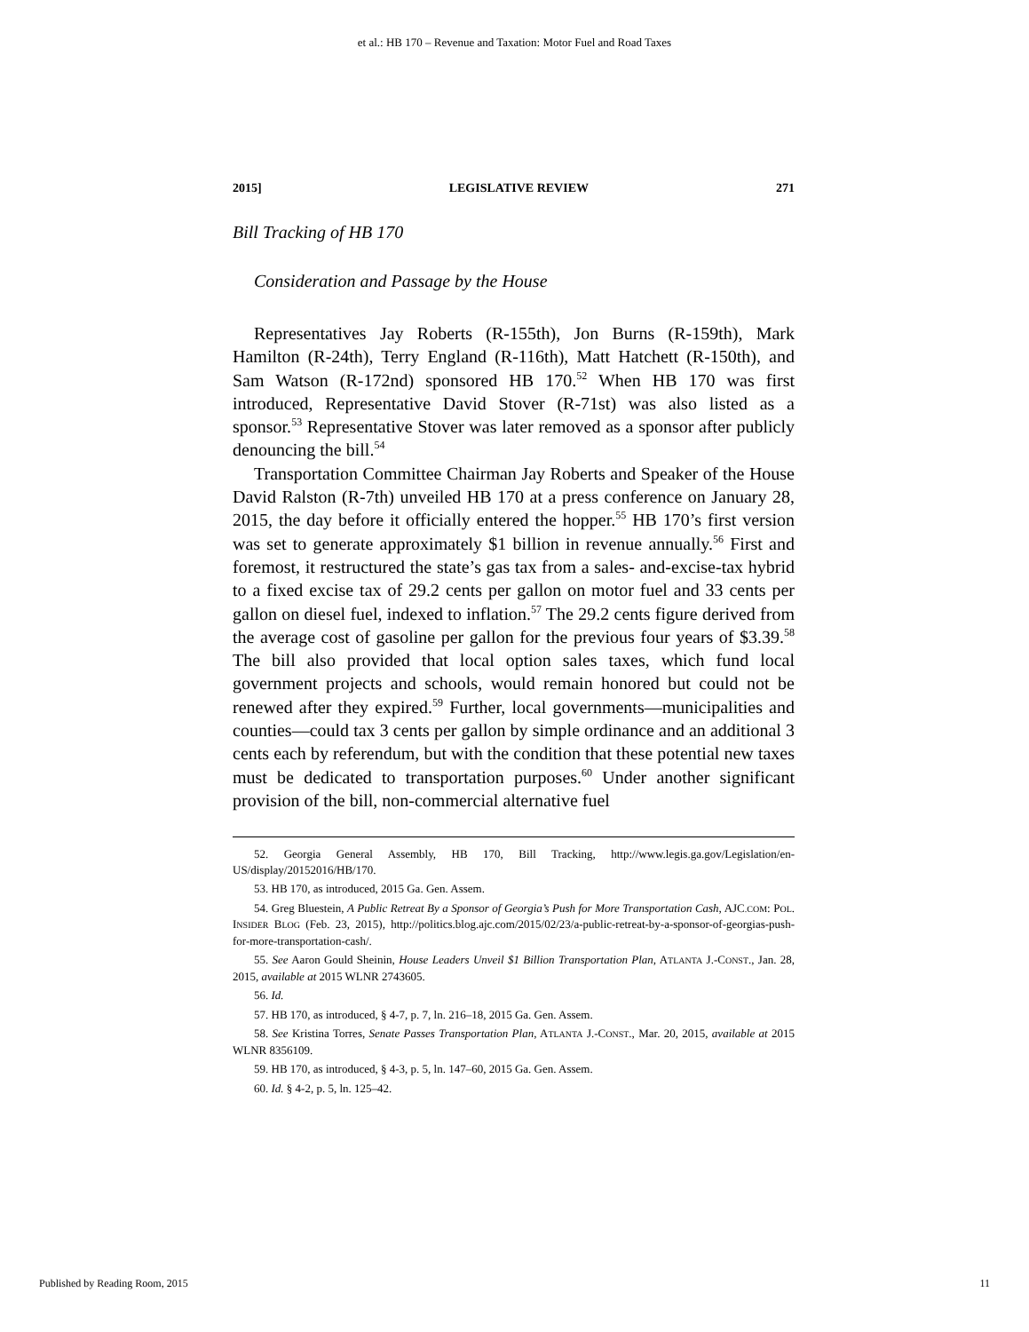et al.: HB 170 – Revenue and Taxation: Motor Fuel and Road Taxes
2015] LEGISLATIVE REVIEW 271
Bill Tracking of HB 170
Consideration and Passage by the House
Representatives Jay Roberts (R-155th), Jon Burns (R-159th), Mark Hamilton (R-24th), Terry England (R-116th), Matt Hatchett (R-150th), and Sam Watson (R-172nd) sponsored HB 170.<sup>52</sup> When HB 170 was first introduced, Representative David Stover (R-71st) was also listed as a sponsor.<sup>53</sup> Representative Stover was later removed as a sponsor after publicly denouncing the bill.<sup>54</sup>
Transportation Committee Chairman Jay Roberts and Speaker of the House David Ralston (R-7th) unveiled HB 170 at a press conference on January 28, 2015, the day before it officially entered the hopper.<sup>55</sup> HB 170’s first version was set to generate approximately $1 billion in revenue annually.<sup>56</sup> First and foremost, it restructured the state’s gas tax from a sales- and-excise-tax hybrid to a fixed excise tax of 29.2 cents per gallon on motor fuel and 33 cents per gallon on diesel fuel, indexed to inflation.<sup>57</sup> The 29.2 cents figure derived from the average cost of gasoline per gallon for the previous four years of $3.39.<sup>58</sup> The bill also provided that local option sales taxes, which fund local government projects and schools, would remain honored but could not be renewed after they expired.<sup>59</sup> Further, local governments—municipalities and counties—could tax 3 cents per gallon by simple ordinance and an additional 3 cents each by referendum, but with the condition that these potential new taxes must be dedicated to transportation purposes.<sup>60</sup> Under another significant provision of the bill, non-commercial alternative fuel
52. Georgia General Assembly, HB 170, Bill Tracking, http://www.legis.ga.gov/Legislation/en-US/display/20152016/HB/170.
53. HB 170, as introduced, 2015 Ga. Gen. Assem.
54. Greg Bluestein, A Public Retreat By a Sponsor of Georgia’s Push for More Transportation Cash, AJC.COM: POL. INSIDER BLOG (Feb. 23, 2015), http://politics.blog.ajc.com/2015/02/23/a-public-retreat-by-a-sponsor-of-georgias-push-for-more-transportation-cash/.
55. See Aaron Gould Sheinin, House Leaders Unveil $1 Billion Transportation Plan, ATLANTA J.-CONST., Jan. 28, 2015, available at 2015 WLNR 2743605.
56. Id.
57. HB 170, as introduced, § 4-7, p. 7, ln. 216–18, 2015 Ga. Gen. Assem.
58. See Kristina Torres, Senate Passes Transportation Plan, ATLANTA J.-CONST., Mar. 20, 2015, available at 2015 WLNR 8356109.
59. HB 170, as introduced, § 4-3, p. 5, ln. 147–60, 2015 Ga. Gen. Assem.
60. Id. § 4-2, p. 5, ln. 125–42.
Published by Reading Room, 2015 11